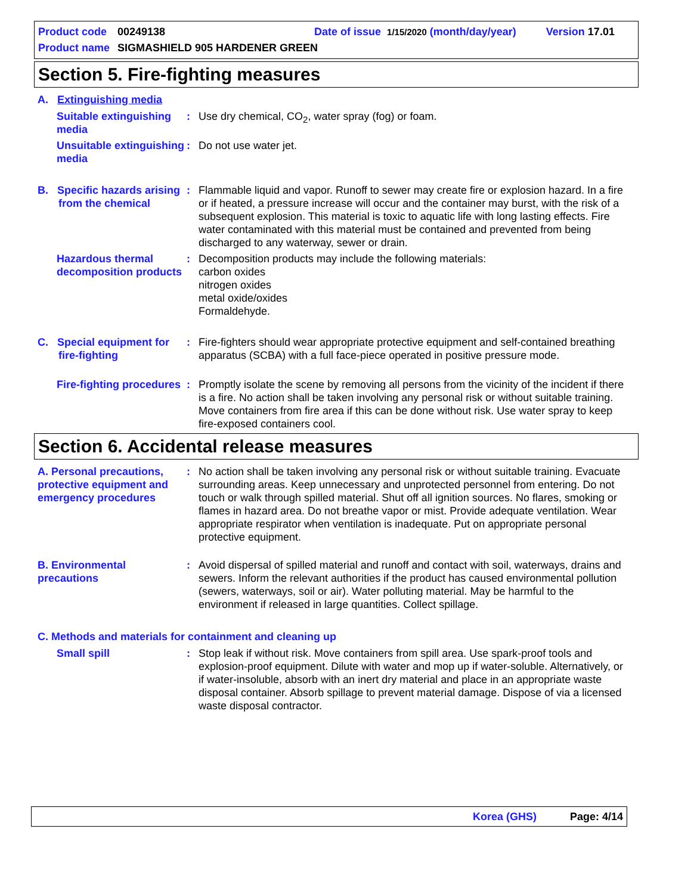Product code 00249138 Date of issue 1/15/2020 (month/day/year) Version 17.01
Product name SIGMASHIELD 905 HARDENER GREEN
Section 5. Fire-fighting measures
A. Extinguishing media
Suitable extinguishing media: Use dry chemical, CO<sub>2</sub>, water spray (fog) or foam.
Unsuitable extinguishing media: Do not use water jet.
B. Specific hazards arising
from the chemical: Flammable liquid and vapor. Runoff to sewer may create fire or explosion hazard. In a fire or if heated, a pressure increase will occur and the container may burst, with the risk of a subsequent explosion. This material is toxic to aquatic life with long lasting effects. Fire water contaminated with this material must be contained and prevented from being discharged to any waterway, sewer or drain.
Hazardous thermal decomposition products: Decomposition products may include the following materials:
carbon oxides
nitrogen oxides
metal oxide/oxides
Formaldehyde.
C. Special equipment for
fire-fighting: Fire-fighters should wear appropriate protective equipment and self-contained breathing apparatus (SCBA) with a full face-piece operated in positive pressure mode.
Fire-fighting procedures: Promptly isolate the scene by removing all persons from the vicinity of the incident if there is a fire. No action shall be taken involving any personal risk or without suitable training. Move containers from fire area if this can be done without risk. Use water spray to keep fire-exposed containers cool.
Section 6. Accidental release measures
A. Personal precautions, protective equipment and emergency procedures: No action shall be taken involving any personal risk or without suitable training. Evacuate surrounding areas. Keep unnecessary and unprotected personnel from entering. Do not touch or walk through spilled material. Shut off all ignition sources. No flares, smoking or flames in hazard area. Do not breathe vapor or mist. Provide adequate ventilation. Wear appropriate respirator when ventilation is inadequate. Put on appropriate personal protective equipment.
B. Environmental precautions: Avoid dispersal of spilled material and runoff and contact with soil, waterways, drains and sewers. Inform the relevant authorities if the product has caused environmental pollution (sewers, waterways, soil or air). Water polluting material. May be harmful to the environment if released in large quantities. Collect spillage.
C. Methods and materials for containment and cleaning up
Small spill: Stop leak if without risk. Move containers from spill area. Use spark-proof tools and explosion-proof equipment. Dilute with water and mop up if water-soluble. Alternatively, or if water-insoluble, absorb with an inert dry material and place in an appropriate waste disposal container. Absorb spillage to prevent material damage. Dispose of via a licensed waste disposal contractor.
Korea (GHS) Page: 4/14